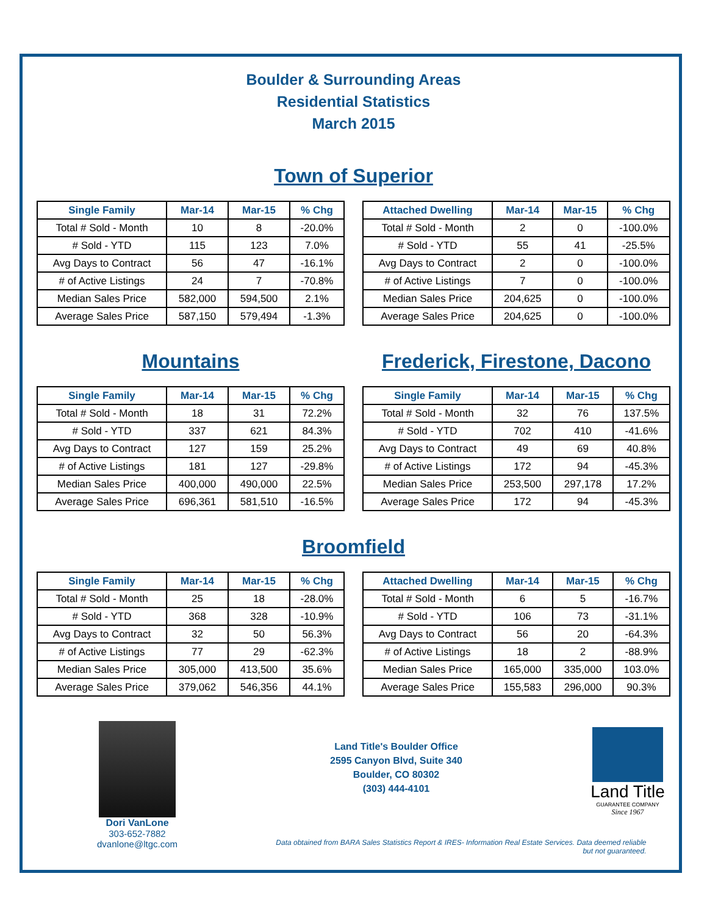Boulder & Surrounding Areas
Residential Statistics
March 2015
Town of Superior
| Single Family | Mar-14 | Mar-15 | % Chg |
| --- | --- | --- | --- |
| Total # Sold - Month | 10 | 8 | -20.0% |
| # Sold - YTD | 115 | 123 | 7.0% |
| Avg Days to Contract | 56 | 47 | -16.1% |
| # of Active Listings | 24 | 7 | -70.8% |
| Median Sales Price | 582,000 | 594,500 | 2.1% |
| Average Sales Price | 587,150 | 579,494 | -1.3% |
| Attached Dwelling | Mar-14 | Mar-15 | % Chg |
| --- | --- | --- | --- |
| Total # Sold - Month | 2 | 0 | -100.0% |
| # Sold - YTD | 55 | 41 | -25.5% |
| Avg Days to Contract | 2 | 0 | -100.0% |
| # of Active Listings | 7 | 0 | -100.0% |
| Median Sales Price | 204,625 | 0 | -100.0% |
| Average Sales Price | 204,625 | 0 | -100.0% |
Mountains Frederick, Firestone, Dacono
| Single Family | Mar-14 | Mar-15 | % Chg |
| --- | --- | --- | --- |
| Total # Sold - Month | 18 | 31 | 72.2% |
| # Sold - YTD | 337 | 621 | 84.3% |
| Avg Days to Contract | 127 | 159 | 25.2% |
| # of Active Listings | 181 | 127 | -29.8% |
| Median Sales Price | 400,000 | 490,000 | 22.5% |
| Average Sales Price | 696,361 | 581,510 | -16.5% |
| Single Family | Mar-14 | Mar-15 | % Chg |
| --- | --- | --- | --- |
| Total # Sold - Month | 32 | 76 | 137.5% |
| # Sold - YTD | 702 | 410 | -41.6% |
| Avg Days to Contract | 49 | 69 | 40.8% |
| # of Active Listings | 172 | 94 | -45.3% |
| Median Sales Price | 253,500 | 297,178 | 17.2% |
| Average Sales Price | 172 | 94 | -45.3% |
Broomfield
| Single Family | Mar-14 | Mar-15 | % Chg |
| --- | --- | --- | --- |
| Total # Sold - Month | 25 | 18 | -28.0% |
| # Sold - YTD | 368 | 328 | -10.9% |
| Avg Days to Contract | 32 | 50 | 56.3% |
| # of Active Listings | 77 | 29 | -62.3% |
| Median Sales Price | 305,000 | 413,500 | 35.6% |
| Average Sales Price | 379,062 | 546,356 | 44.1% |
| Attached Dwelling | Mar-14 | Mar-15 | % Chg |
| --- | --- | --- | --- |
| Total # Sold - Month | 6 | 5 | -16.7% |
| # Sold - YTD | 106 | 73 | -31.1% |
| Avg Days to Contract | 56 | 20 | -64.3% |
| # of Active Listings | 18 | 2 | -88.9% |
| Median Sales Price | 165,000 | 335,000 | 103.0% |
| Average Sales Price | 155,583 | 296,000 | 90.3% |
Dori VanLone
303-652-7882
dvanlone@ltgc.com
Land Title's Boulder Office
2595 Canyon Blvd, Suite 340
Boulder, CO 80302
(303) 444-4101
Data obtained from BARA Sales Statistics Report & IRES- Information Real Estate Services. Data deemed reliable but not guaranteed.
Land Title
GUARANTEE COMPANY
Since 1967